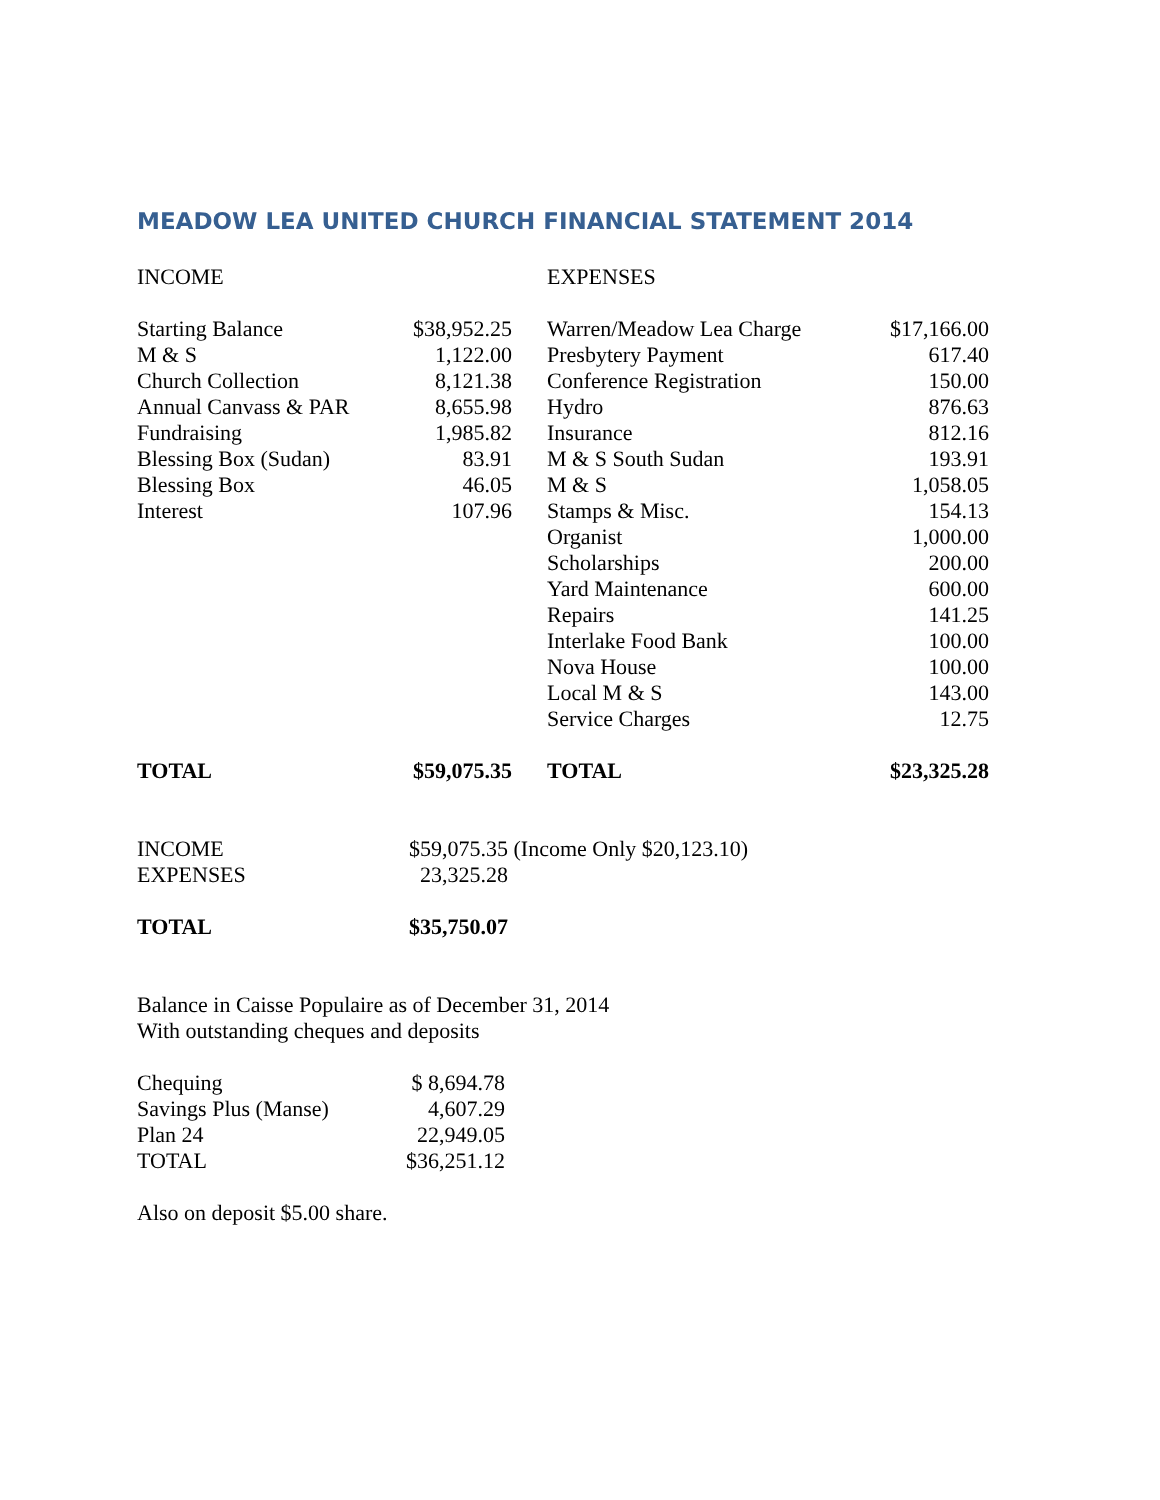MEADOW LEA UNITED CHURCH FINANCIAL STATEMENT 2014
| INCOME | | | EXPENSES | |
| --- | --- | --- | --- | --- |
| Starting Balance | $38,952.25 | | Warren/Meadow Lea Charge | $17,166.00 |
| M & S | 1,122.00 | | Presbytery Payment | 617.40 |
| Church Collection | 8,121.38 | | Conference Registration | 150.00 |
| Annual Canvass & PAR | 8,655.98 | | Hydro | 876.63 |
| Fundraising | 1,985.82 | | Insurance | 812.16 |
| Blessing Box (Sudan) | 83.91 | | M & S South Sudan | 193.91 |
| Blessing Box | 46.05 | | M & S | 1,058.05 |
| Interest | 107.96 | | Stamps & Misc. | 154.13 |
| | | | Organist | 1,000.00 |
| | | | Scholarships | 200.00 |
| | | | Yard Maintenance | 600.00 |
| | | | Repairs | 141.25 |
| | | | Interlake Food Bank | 100.00 |
| | | | Nova House | 100.00 |
| | | | Local M & S | 143.00 |
| | | | Service Charges | 12.75 |
| TOTAL | $59,075.35 | | TOTAL | $23,325.28 |
| INCOME | $59,075.35 (Income Only $20,123.10) |
| EXPENSES | 23,325.28 |
| TOTAL | $35,750.07 |
Balance in Caisse Populaire as of December 31, 2014
With outstanding cheques and deposits
| Chequing | $ 8,694.78 |
| Savings Plus (Manse) | 4,607.29 |
| Plan 24 | 22,949.05 |
| TOTAL | $36,251.12 |
Also on deposit $5.00 share.